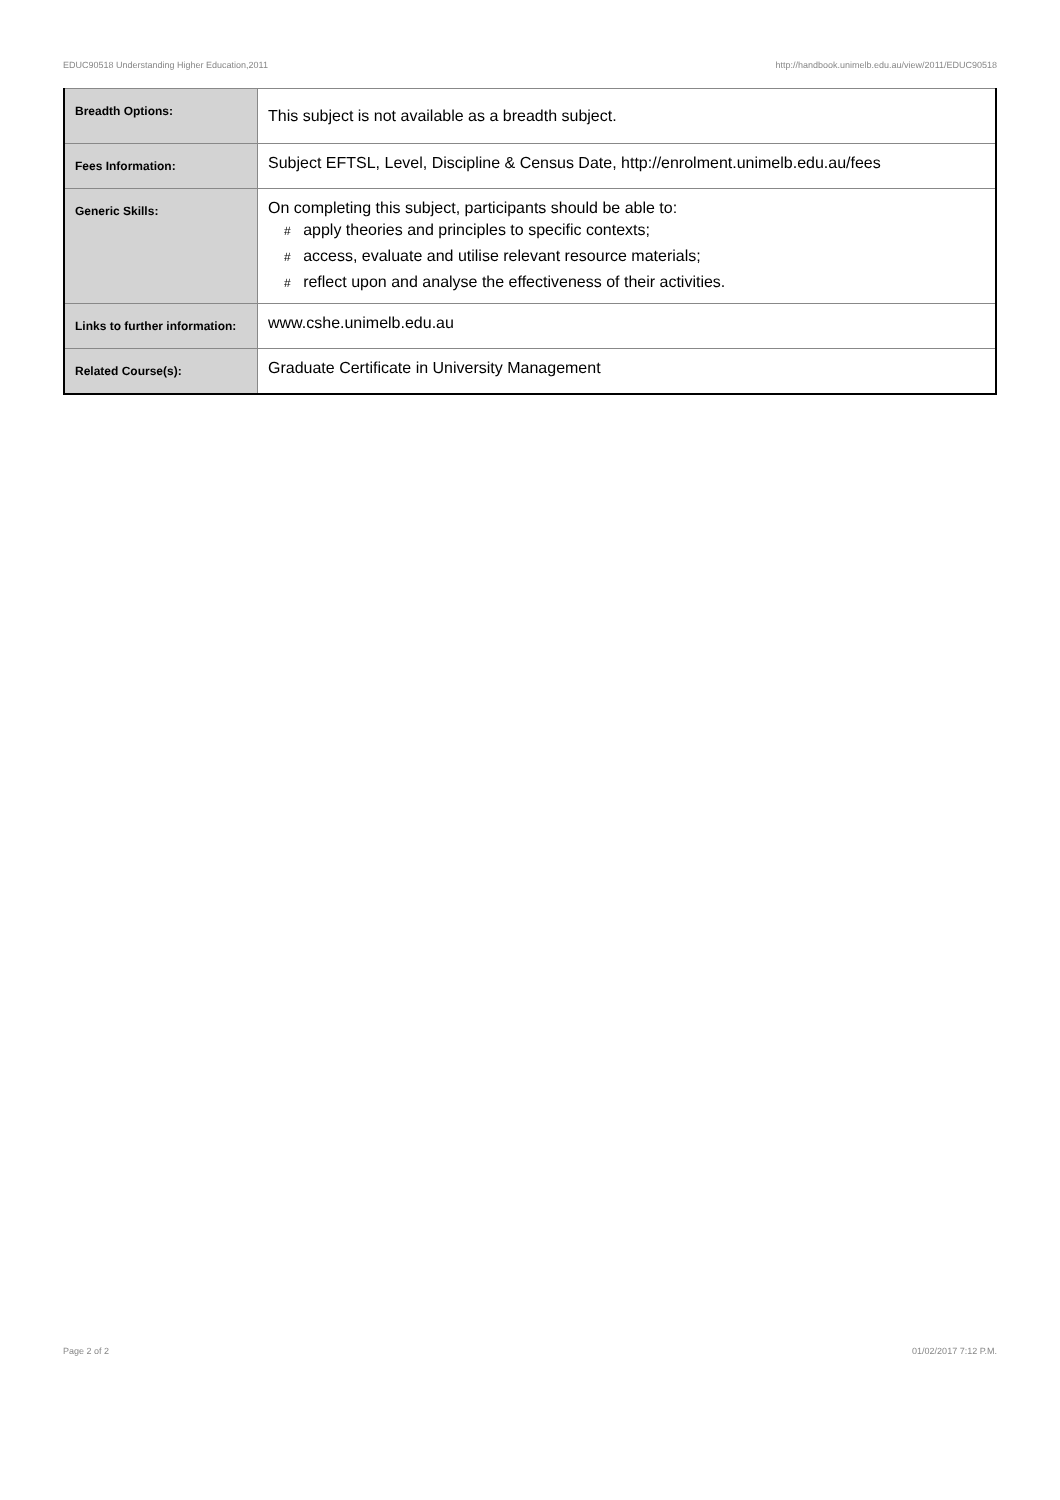EDUC90518 Understanding Higher Education,2011 http://handbook.unimelb.edu.au/view/2011/EDUC90518
| Breadth Options: | This subject is not available as a breadth subject. |
| Fees Information: | Subject EFTSL, Level, Discipline & Census Date, http://enrolment.unimelb.edu.au/fees |
| Generic Skills: | On completing this subject, participants should be able to: # apply theories and principles to specific contexts; # access, evaluate and utilise relevant resource materials; # reflect upon and analyse the effectiveness of their activities. |
| Links to further information: | www.cshe.unimelb.edu.au |
| Related Course(s): | Graduate Certificate in University Management |
Page 2 of 2 01/02/2017 7:12 P.M.